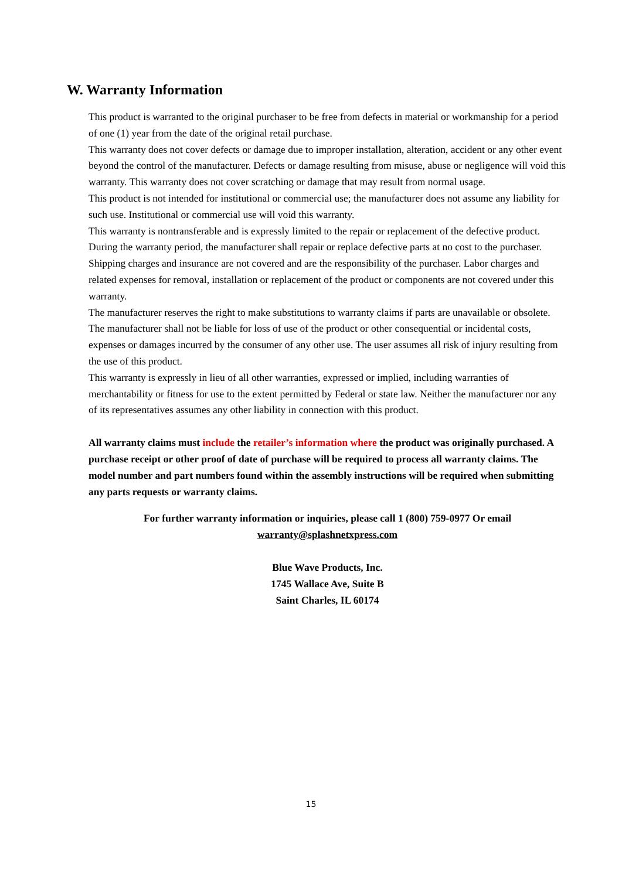W. Warranty Information
This product is warranted to the original purchaser to be free from defects in material or workmanship for a period of one (1) year from the date of the original retail purchase.
This warranty does not cover defects or damage due to improper installation, alteration, accident or any other event beyond the control of the manufacturer. Defects or damage resulting from misuse, abuse or negligence will void this warranty. This warranty does not cover scratching or damage that may result from normal usage.
This product is not intended for institutional or commercial use; the manufacturer does not assume any liability for such use. Institutional or commercial use will void this warranty.
This warranty is nontransferable and is expressly limited to the repair or replacement of the defective product. During the warranty period, the manufacturer shall repair or replace defective parts at no cost to the purchaser. Shipping charges and insurance are not covered and are the responsibility of the purchaser. Labor charges and related expenses for removal, installation or replacement of the product or components are not covered under this warranty.
The manufacturer reserves the right to make substitutions to warranty claims if parts are unavailable or obsolete.
The manufacturer shall not be liable for loss of use of the product or other consequential or incidental costs, expenses or damages incurred by the consumer of any other use. The user assumes all risk of injury resulting from the use of this product.
This warranty is expressly in lieu of all other warranties, expressed or implied, including warranties of merchantability or fitness for use to the extent permitted by Federal or state law. Neither the manufacturer nor any of its representatives assumes any other liability in connection with this product.
All warranty claims must include the retailer’s information where the product was originally purchased. A purchase receipt or other proof of date of purchase will be required to process all warranty claims. The model number and part numbers found within the assembly instructions will be required when submitting any parts requests or warranty claims.
For further warranty information or inquiries, please call 1 (800) 759-0977 Or email
warranty@splashnetxpress.com
Blue Wave Products, Inc.
1745 Wallace Ave, Suite B
Saint Charles, IL 60174
15